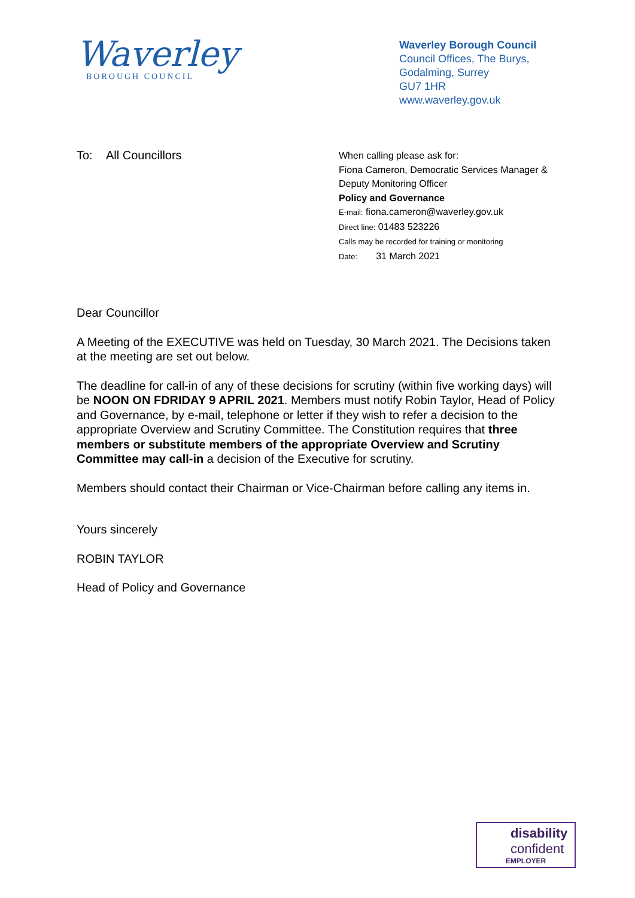Waverley
BOROUGH COUNCIL
Waverley Borough Council
Council Offices, The Burys,
Godalming, Surrey
GU7 1HR
www.waverley.gov.uk
To: All Councillors
When calling please ask for:
Fiona Cameron, Democratic Services Manager &
Deputy Monitoring Officer
Policy and Governance
E-mail: fiona.cameron@waverley.gov.uk
Direct line: 01483 523226
Calls may be recorded for training or monitoring
Date: 31 March 2021
Dear Councillor
A Meeting of the EXECUTIVE was held on Tuesday, 30 March 2021. The Decisions taken at the meeting are set out below.
The deadline for call-in of any of these decisions for scrutiny (within five working days) will be NOON ON FDRIDAY 9 APRIL 2021. Members must notify Robin Taylor, Head of Policy and Governance, by e-mail, telephone or letter if they wish to refer a decision to the appropriate Overview and Scrutiny Committee. The Constitution requires that three members or substitute members of the appropriate Overview and Scrutiny Committee may call-in a decision of the Executive for scrutiny.
Members should contact their Chairman or Vice-Chairman before calling any items in.
Yours sincerely
ROBIN TAYLOR
Head of Policy and Governance
disability
confident
EMPLOYER